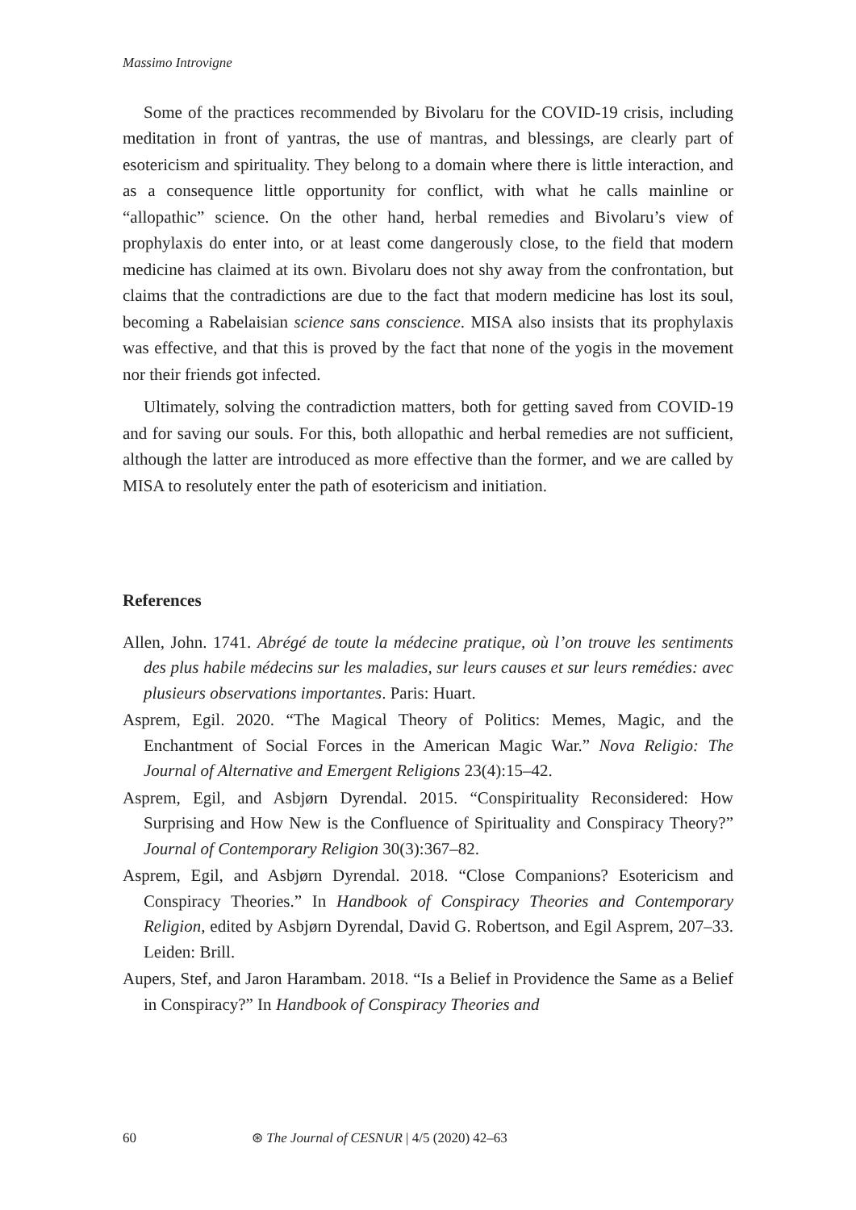Massimo Introvigne
Some of the practices recommended by Bivolaru for the COVID-19 crisis, including meditation in front of yantras, the use of mantras, and blessings, are clearly part of esotericism and spirituality. They belong to a domain where there is little interaction, and as a consequence little opportunity for conflict, with what he calls mainline or “allopathic” science. On the other hand, herbal remedies and Bivolaru’s view of prophylaxis do enter into, or at least come dangerously close, to the field that modern medicine has claimed at its own. Bivolaru does not shy away from the confrontation, but claims that the contradictions are due to the fact that modern medicine has lost its soul, becoming a Rabelaisian science sans conscience. MISA also insists that its prophylaxis was effective, and that this is proved by the fact that none of the yogis in the movement nor their friends got infected.
Ultimately, solving the contradiction matters, both for getting saved from COVID-19 and for saving our souls. For this, both allopathic and herbal remedies are not sufficient, although the latter are introduced as more effective than the former, and we are called by MISA to resolutely enter the path of esotericism and initiation.
References
Allen, John. 1741. Abrégé de toute la médecine pratique, où l’on trouve les sentiments des plus habile médecins sur les maladies, sur leurs causes et sur leurs remédies: avec plusieurs observations importantes. Paris: Huart.
Asprem, Egil. 2020. “The Magical Theory of Politics: Memes, Magic, and the Enchantment of Social Forces in the American Magic War.” Nova Religio: The Journal of Alternative and Emergent Religions 23(4):15–42.
Asprem, Egil, and Asbjørn Dyrendal. 2015. “Conspirituality Reconsidered: How Surprising and How New is the Confluence of Spirituality and Conspiracy Theory?” Journal of Contemporary Religion 30(3):367–82.
Asprem, Egil, and Asbjørn Dyrendal. 2018. “Close Companions? Esotericism and Conspiracy Theories.” In Handbook of Conspiracy Theories and Contemporary Religion, edited by Asbjørn Dyrendal, David G. Robertson, and Egil Asprem, 207–33. Leiden: Brill.
Aupers, Stef, and Jaron Harambam. 2018. “Is a Belief in Providence the Same as a Belief in Conspiracy?” In Handbook of Conspiracy Theories and
60 ⊛ The Journal of CESNUR | 4/5 (2020) 42–63